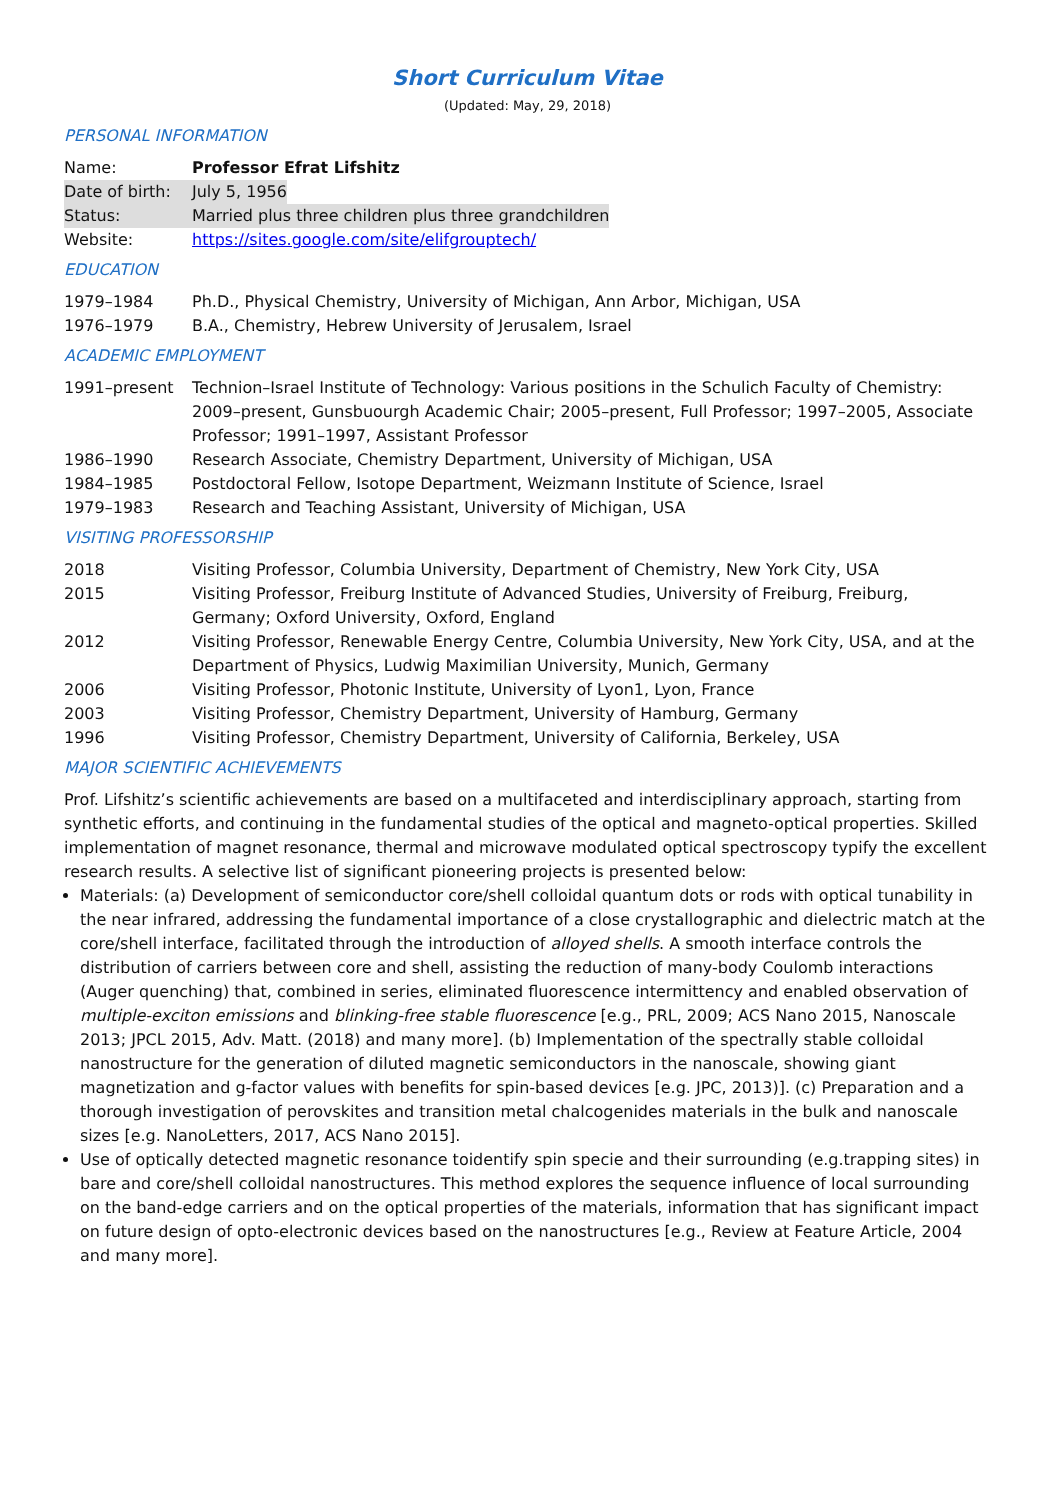Short Curriculum Vitae
(Updated: May, 29, 2018)
PERSONAL INFORMATION
Name: Professor Efrat Lifshitz
Date of birth:
July 5, 1956
Status: Married plus three children plus three grandchildren
Website: https://sites.google.com/site/elifgrouptech/
EDUCATION
1979–1984 Ph.D., Physical Chemistry, University of Michigan, Ann Arbor, Michigan, USA
1976–1979 B.A., Chemistry, Hebrew University of Jerusalem, Israel
ACADEMIC EMPLOYMENT
1991–present Technion–Israel Institute of Technology: Various positions in the Schulich Faculty of Chemistry: 2009–present, Gunsbuourgh Academic Chair; 2005–present, Full Professor; 1997–2005, Associate Professor; 1991–1997, Assistant Professor
1986–1990 Research Associate, Chemistry Department, University of Michigan, USA
1984–1985 Postdoctoral Fellow, Isotope Department, Weizmann Institute of Science, Israel
1979–1983 Research and Teaching Assistant, University of Michigan, USA
VISITING PROFESSORSHIP
2018 Visiting Professor, Columbia University, Department of Chemistry, New York City, USA
2015 Visiting Professor, Freiburg Institute of Advanced Studies, University of Freiburg, Freiburg, Germany; Oxford University, Oxford, England
2012 Visiting Professor, Renewable Energy Centre, Columbia University, New York City, USA, and at the Department of Physics, Ludwig Maximilian University, Munich, Germany
2006 Visiting Professor, Photonic Institute, University of Lyon1, Lyon, France
2003 Visiting Professor, Chemistry Department, University of Hamburg, Germany
1996 Visiting Professor, Chemistry Department, University of California, Berkeley, USA
MAJOR SCIENTIFIC ACHIEVEMENTS
Prof. Lifshitz’s scientific achievements are based on a multifaceted and interdisciplinary approach, starting from synthetic efforts, and continuing in the fundamental studies of the optical and magneto-optical properties. Skilled implementation of magnet resonance, thermal and microwave modulated optical spectroscopy typify the excellent research results. A selective list of significant pioneering projects is presented below:
Materials: (a) Development of semiconductor core/shell colloidal quantum dots or rods with optical tunability in the near infrared, addressing the fundamental importance of a close crystallographic and dielectric match at the core/shell interface, facilitated through the introduction of alloyed shells. A smooth interface controls the distribution of carriers between core and shell, assisting the reduction of many-body Coulomb interactions (Auger quenching) that, combined in series, eliminated fluorescence intermittency and enabled observation of multiple-exciton emissions and blinking-free stable fluorescence [e.g., PRL, 2009; ACS Nano 2015, Nanoscale 2013; JPCL 2015, Adv. Matt. (2018) and many more]. (b) Implementation of the spectrally stable colloidal nanostructure for the generation of diluted magnetic semiconductors in the nanoscale, showing giant magnetization and g-factor values with benefits for spin-based devices [e.g. JPC, 2013)]. (c) Preparation and a thorough investigation of perovskites and transition metal chalcogenides materials in the bulk and nanoscale sizes [e.g. NanoLetters, 2017, ACS Nano 2015].
Use of optically detected magnetic resonance toidentify spin specie and their surrounding (e.g.trapping sites) in bare and core/shell colloidal nanostructures. This method explores the sequence influence of local surrounding on the band-edge carriers and on the optical properties of the materials, information that has significant impact on future design of opto-electronic devices based on the nanostructures [e.g., Review at Feature Article, 2004 and many more].